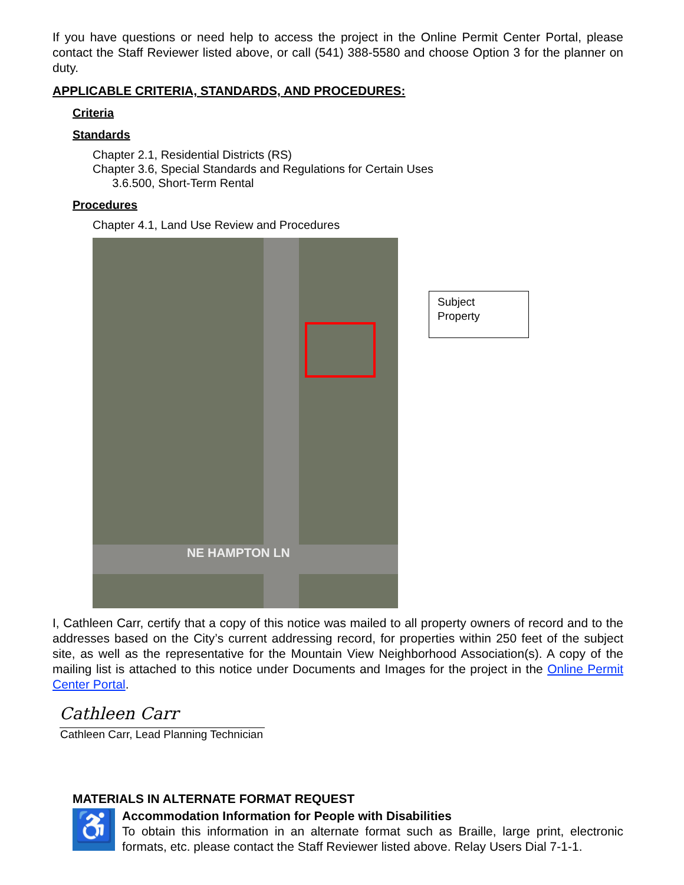If you have questions or need help to access the project in the Online Permit Center Portal, please contact the Staff Reviewer listed above, or call (541) 388-5580 and choose Option 3 for the planner on duty.
APPLICABLE CRITERIA, STANDARDS, AND PROCEDURES:
Criteria
Standards
Chapter 2.1, Residential Districts (RS)
Chapter 3.6, Special Standards and Regulations for Certain Uses
3.6.500, Short-Term Rental
Procedures
Chapter 4.1, Land Use Review and Procedures
NE HAMPTON LN
Subject
Property
I, Cathleen Carr, certify that a copy of this notice was mailed to all property owners of record and to the addresses based on the City’s current addressing record, for properties within 250 feet of the subject site, as well as the representative for the Mountain View Neighborhood Association(s). A copy of the mailing list is attached to this notice under Documents and Images for the project in the Online Permit Center Portal.
Cathleen Carr
Cathleen Carr, Lead Planning Technician
MATERIALS IN ALTERNATE FORMAT REQUEST
♿
Accommodation Information for People with Disabilities
To obtain this information in an alternate format such as Braille, large print, electronic formats, etc. please contact the Staff Reviewer listed above. Relay Users Dial 7-1-1.